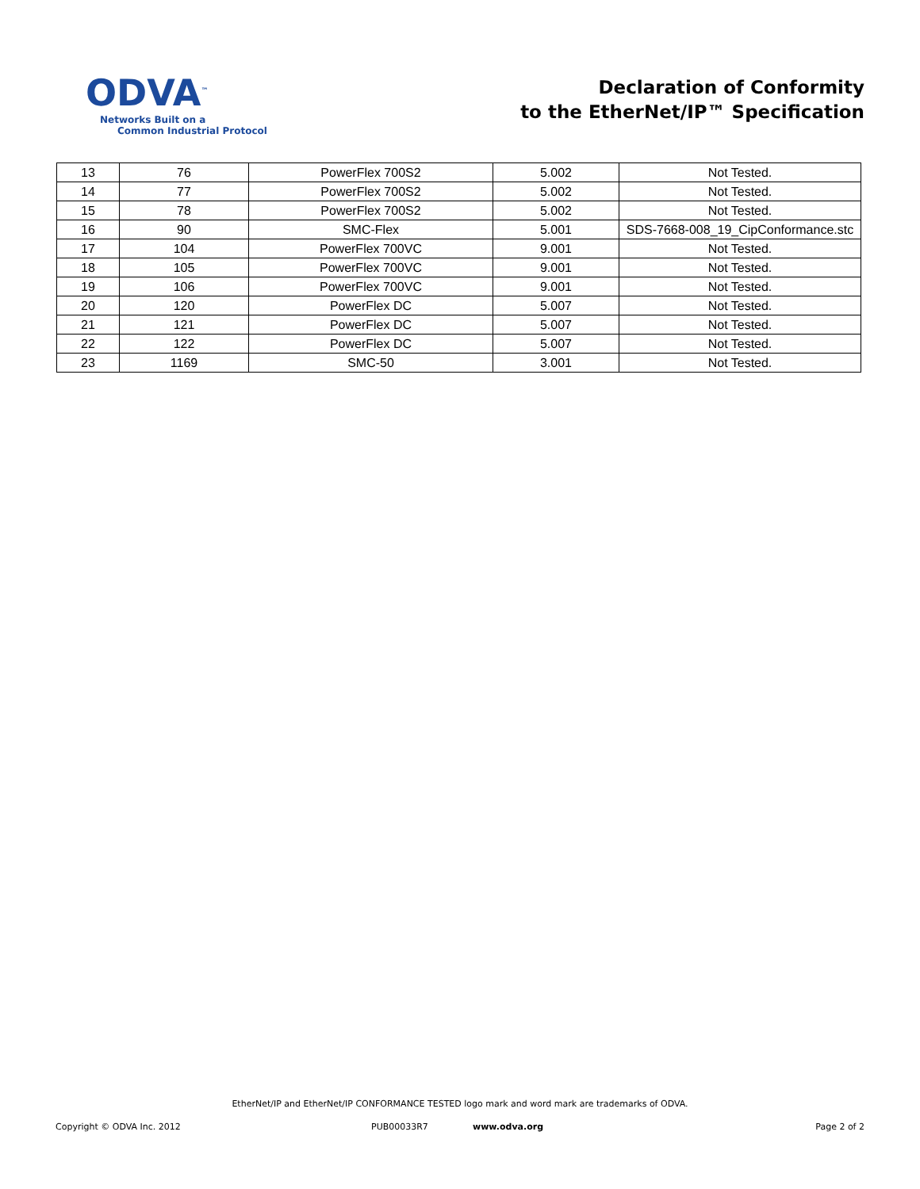ODVA<sup>™</sup>
Networks Built on a
Common Industrial Protocol
Declaration of Conformity
to the EtherNet/IP™ Specification
| 13 | 76 | PowerFlex 700S2 | 5.002 | Not Tested. |
| 14 | 77 | PowerFlex 700S2 | 5.002 | Not Tested. |
| 15 | 78 | PowerFlex 700S2 | 5.002 | Not Tested. |
| 16 | 90 | SMC-Flex | 5.001 | SDS-7668-008_19_CipConformance.stc |
| 17 | 104 | PowerFlex 700VC | 9.001 | Not Tested. |
| 18 | 105 | PowerFlex 700VC | 9.001 | Not Tested. |
| 19 | 106 | PowerFlex 700VC | 9.001 | Not Tested. |
| 20 | 120 | PowerFlex DC | 5.007 | Not Tested. |
| 21 | 121 | PowerFlex DC | 5.007 | Not Tested. |
| 22 | 122 | PowerFlex DC | 5.007 | Not Tested. |
| 23 | 1169 | SMC-50 | 3.001 | Not Tested. |
EtherNet/IP and EtherNet/IP CONFORMANCE TESTED logo mark and word mark are trademarks of ODVA.
Copyright © ODVA Inc. 2012 PUB00033R7 www.odva.org Page 2 of 2